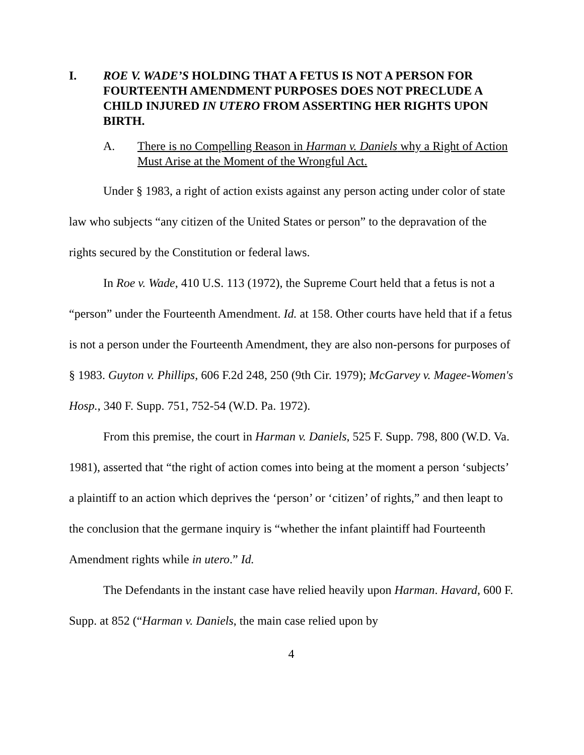I. ROE V. WADE’S HOLDING THAT A FETUS IS NOT A PERSON FOR FOURTEENTH AMENDMENT PURPOSES DOES NOT PRECLUDE A CHILD INJURED IN UTERO FROM ASSERTING HER RIGHTS UPON BIRTH.
A. There is no Compelling Reason in Harman v. Daniels why a Right of Action Must Arise at the Moment of the Wrongful Act.
Under § 1983, a right of action exists against any person acting under color of state law who subjects “any citizen of the United States or person” to the depravation of the rights secured by the Constitution or federal laws.
In Roe v. Wade, 410 U.S. 113 (1972), the Supreme Court held that a fetus is not a “person” under the Fourteenth Amendment. Id. at 158. Other courts have held that if a fetus is not a person under the Fourteenth Amendment, they are also non-persons for purposes of § 1983. Guyton v. Phillips, 606 F.2d 248, 250 (9th Cir. 1979); McGarvey v. Magee-Women's Hosp., 340 F. Supp. 751, 752-54 (W.D. Pa. 1972).
From this premise, the court in Harman v. Daniels, 525 F. Supp. 798, 800 (W.D. Va. 1981), asserted that “the right of action comes into being at the moment a person ‘subjects’ a plaintiff to an action which deprives the ‘person’ or ‘citizen’ of rights,” and then leapt to the conclusion that the germane inquiry is “whether the infant plaintiff had Fourteenth Amendment rights while in utero.” Id.
The Defendants in the instant case have relied heavily upon Harman. Havard, 600 F. Supp. at 852 (“Harman v. Daniels, the main case relied upon by
4